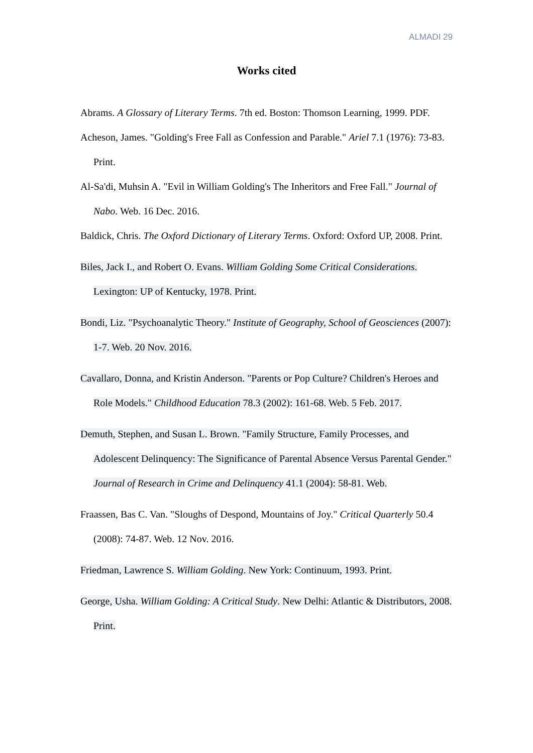ALMADI 29
Works cited
Abrams. A Glossary of Literary Terms. 7th ed. Boston: Thomson Learning, 1999. PDF.
Acheson, James. "Golding's Free Fall as Confession and Parable." Ariel 7.1 (1976): 73-83. Print.
Al-Sa'di, Muhsin A. "Evil in William Golding's The Inheritors and Free Fall." Journal of Nabo. Web. 16 Dec. 2016.
Baldick, Chris. The Oxford Dictionary of Literary Terms. Oxford: Oxford UP, 2008. Print.
Biles, Jack I., and Robert O. Evans. William Golding Some Critical Considerations. Lexington: UP of Kentucky, 1978. Print.
Bondi, Liz. "Psychoanalytic Theory." Institute of Geography, School of Geosciences (2007): 1-7. Web. 20 Nov. 2016.
Cavallaro, Donna, and Kristin Anderson. "Parents or Pop Culture? Children's Heroes and Role Models." Childhood Education 78.3 (2002): 161-68. Web. 5 Feb. 2017.
Demuth, Stephen, and Susan L. Brown. "Family Structure, Family Processes, and Adolescent Delinquency: The Significance of Parental Absence Versus Parental Gender." Journal of Research in Crime and Delinquency 41.1 (2004): 58-81. Web.
Fraassen, Bas C. Van. "Sloughs of Despond, Mountains of Joy." Critical Quarterly 50.4 (2008): 74-87. Web. 12 Nov. 2016.
Friedman, Lawrence S. William Golding. New York: Continuum, 1993. Print.
George, Usha. William Golding: A Critical Study. New Delhi: Atlantic & Distributors, 2008. Print.